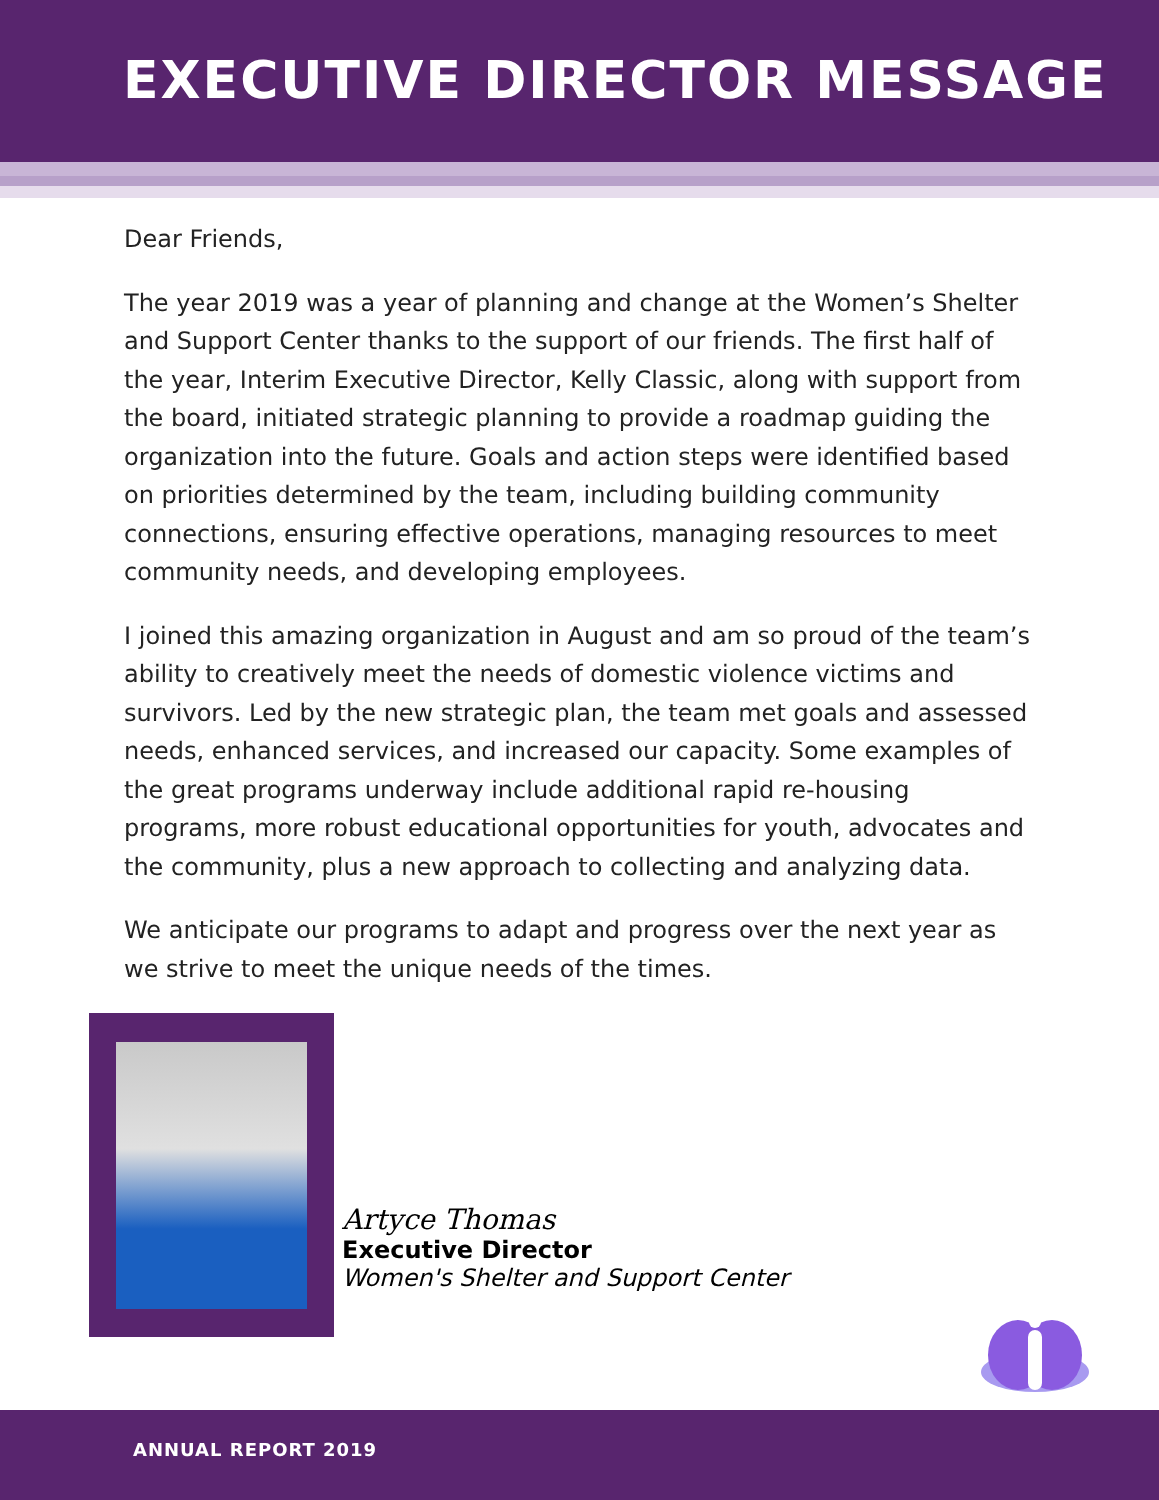EXECUTIVE DIRECTOR MESSAGE
Dear Friends,
The year 2019 was a year of planning and change at the Women’s Shelter and Support Center thanks to the support of our friends. The first half of the year, Interim Executive Director, Kelly Classic, along with support from the board, initiated strategic planning to provide a roadmap guiding the organization into the future. Goals and action steps were identified based on priorities determined by the team, including building community connections, ensuring effective operations, managing resources to meet community needs, and developing employees.
I joined this amazing organization in August and am so proud of the team’s ability to creatively meet the needs of domestic violence victims and survivors. Led by the new strategic plan, the team met goals and assessed needs, enhanced services, and increased our capacity. Some examples of the great programs underway include additional rapid re-housing programs, more robust educational opportunities for youth, advocates and the community, plus a new approach to collecting and analyzing data.
We anticipate our programs to adapt and progress over the next year as we strive to meet the unique needs of the times.
Artyce Thomas
Executive Director
Women's Shelter and Support Center
ANNUAL REPORT 2019